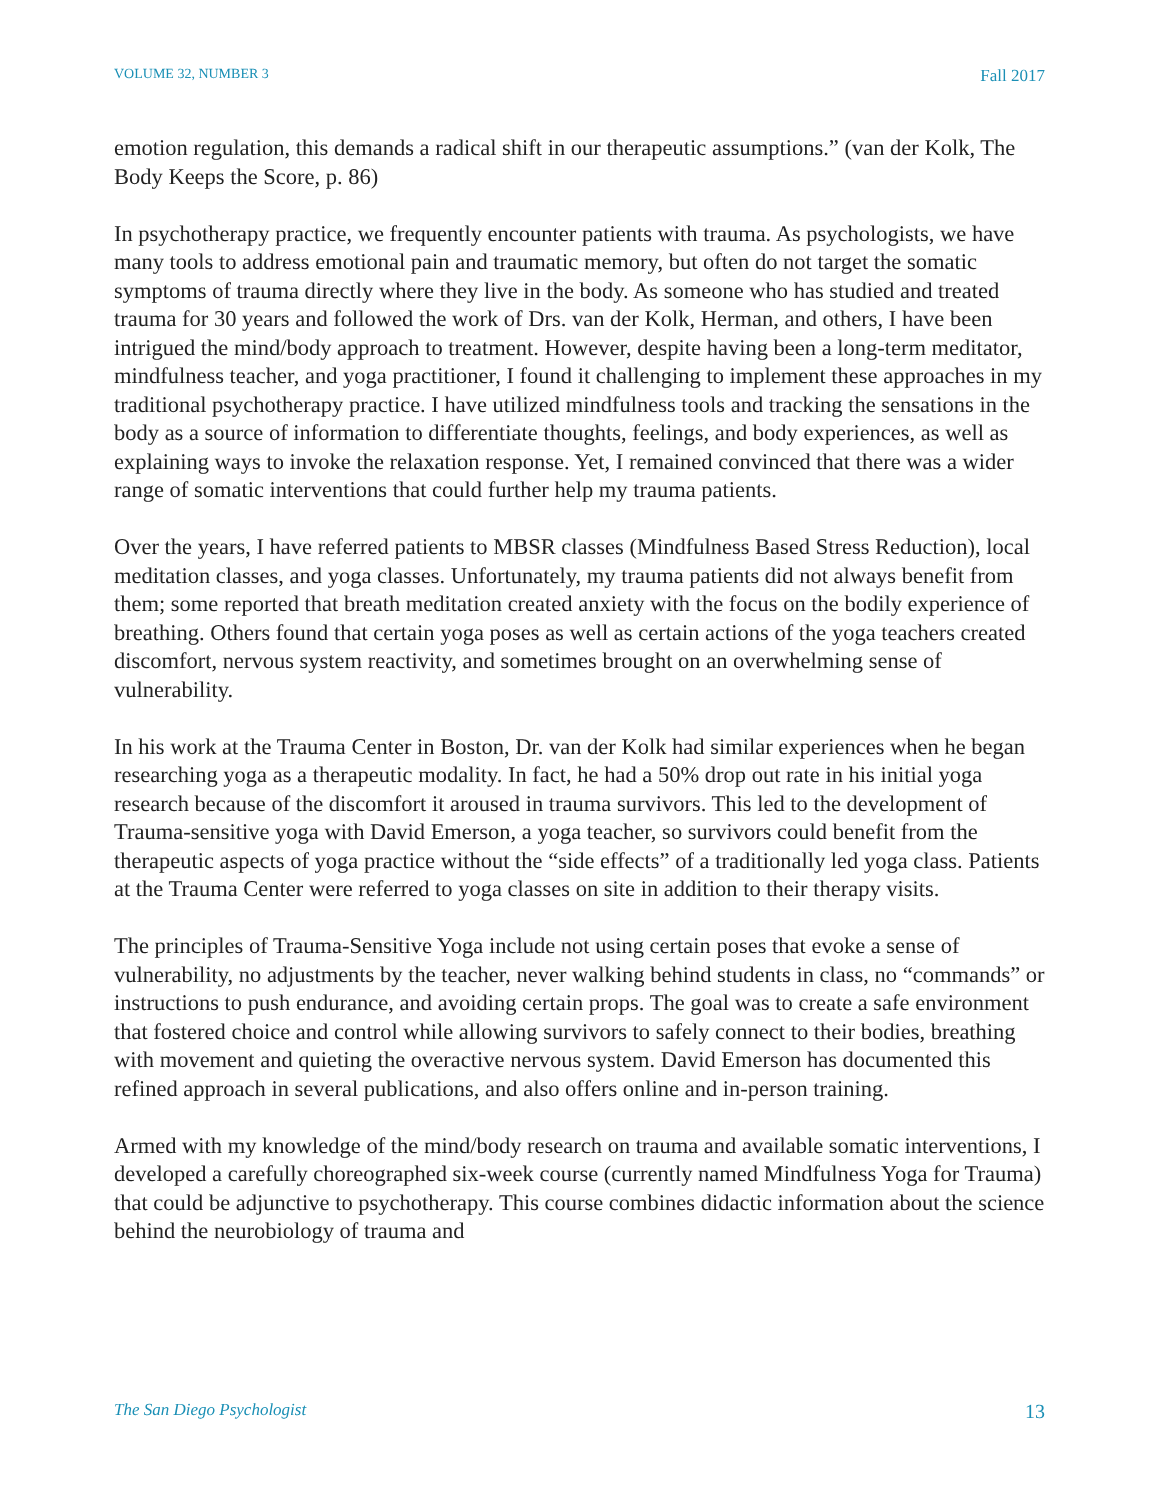VOLUME 32, NUMBER 3 Fall 2017
emotion regulation, this demands a radical shift in our therapeutic assumptions.” (van der Kolk, The Body Keeps the Score, p. 86)
In psychotherapy practice, we frequently encounter patients with trauma. As psychologists, we have many tools to address emotional pain and traumatic memory, but often do not target the somatic symptoms of trauma directly where they live in the body. As someone who has studied and treated trauma for 30 years and followed the work of Drs. van der Kolk, Herman, and others, I have been intrigued the mind/body approach to treatment. However, despite having been a long-term meditator, mindfulness teacher, and yoga practitioner, I found it challenging to implement these approaches in my traditional psychotherapy practice. I have utilized mindfulness tools and tracking the sensations in the body as a source of information to differentiate thoughts, feelings, and body experiences, as well as explaining ways to invoke the relaxation response. Yet, I remained convinced that there was a wider range of somatic interventions that could further help my trauma patients.
Over the years, I have referred patients to MBSR classes (Mindfulness Based Stress Reduction), local meditation classes, and yoga classes. Unfortunately, my trauma patients did not always benefit from them; some reported that breath meditation created anxiety with the focus on the bodily experience of breathing. Others found that certain yoga poses as well as certain actions of the yoga teachers created discomfort, nervous system reactivity, and sometimes brought on an overwhelming sense of vulnerability.
In his work at the Trauma Center in Boston, Dr. van der Kolk had similar experiences when he began researching yoga as a therapeutic modality. In fact, he had a 50% drop out rate in his initial yoga research because of the discomfort it aroused in trauma survivors. This led to the development of Trauma-sensitive yoga with David Emerson, a yoga teacher, so survivors could benefit from the therapeutic aspects of yoga practice without the “side effects” of a traditionally led yoga class. Patients at the Trauma Center were referred to yoga classes on site in addition to their therapy visits.
The principles of Trauma-Sensitive Yoga include not using certain poses that evoke a sense of vulnerability, no adjustments by the teacher, never walking behind students in class, no “commands” or instructions to push endurance, and avoiding certain props. The goal was to create a safe environment that fostered choice and control while allowing survivors to safely connect to their bodies, breathing with movement and quieting the overactive nervous system. David Emerson has documented this refined approach in several publications, and also offers online and in-person training.
Armed with my knowledge of the mind/body research on trauma and available somatic interventions, I developed a carefully choreographed six-week course (currently named Mindfulness Yoga for Trauma) that could be adjunctive to psychotherapy. This course combines didactic information about the science behind the neurobiology of trauma and
The San Diego Psychologist 13